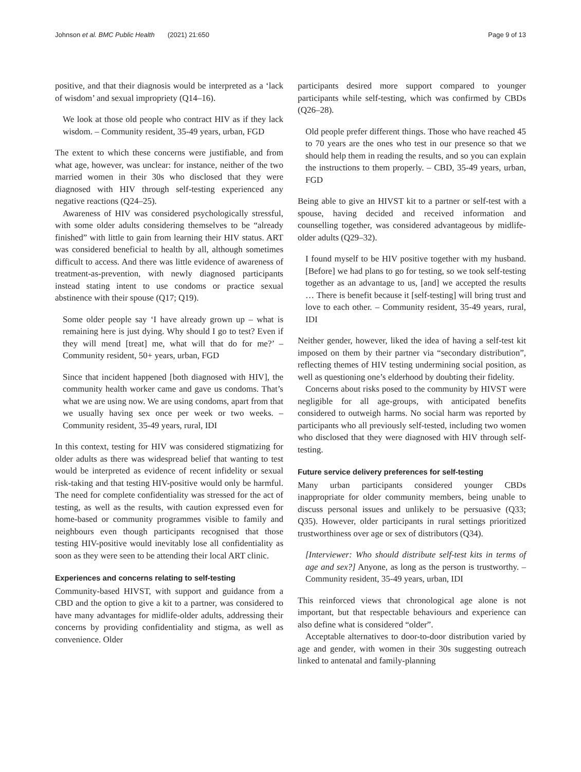Johnson et al. BMC Public Health (2021) 21:650 Page 9 of 13
positive, and that their diagnosis would be interpreted as a ‘lack of wisdom’ and sexual impropriety (Q14–16).
We look at those old people who contract HIV as if they lack wisdom. – Community resident, 35-49 years, urban, FGD
The extent to which these concerns were justifiable, and from what age, however, was unclear: for instance, neither of the two married women in their 30s who disclosed that they were diagnosed with HIV through self-testing experienced any negative reactions (Q24–25).
Awareness of HIV was considered psychologically stressful, with some older adults considering themselves to be “already finished” with little to gain from learning their HIV status. ART was considered beneficial to health by all, although sometimes difficult to access. And there was little evidence of awareness of treatment-as-prevention, with newly diagnosed participants instead stating intent to use condoms or practice sexual abstinence with their spouse (Q17; Q19).
Some older people say ‘I have already grown up – what is remaining here is just dying. Why should I go to test? Even if they will mend [treat] me, what will that do for me?’ – Community resident, 50+ years, urban, FGD
Since that incident happened [both diagnosed with HIV], the community health worker came and gave us condoms. That’s what we are using now. We are using condoms, apart from that we usually having sex once per week or two weeks. – Community resident, 35-49 years, rural, IDI
In this context, testing for HIV was considered stigmatizing for older adults as there was widespread belief that wanting to test would be interpreted as evidence of recent infidelity or sexual risk-taking and that testing HIV-positive would only be harmful. The need for complete confidentiality was stressed for the act of testing, as well as the results, with caution expressed even for home-based or community programmes visible to family and neighbours even though participants recognised that those testing HIV-positive would inevitably lose all confidentiality as soon as they were seen to be attending their local ART clinic.
Experiences and concerns relating to self-testing
Community-based HIVST, with support and guidance from a CBD and the option to give a kit to a partner, was considered to have many advantages for midlife-older adults, addressing their concerns by providing confidentiality and stigma, as well as convenience. Older
participants desired more support compared to younger participants while self-testing, which was confirmed by CBDs (Q26–28).
Old people prefer different things. Those who have reached 45 to 70 years are the ones who test in our presence so that we should help them in reading the results, and so you can explain the instructions to them properly. – CBD, 35-49 years, urban, FGD
Being able to give an HIVST kit to a partner or self-test with a spouse, having decided and received information and counselling together, was considered advantageous by midlife-older adults (Q29–32).
I found myself to be HIV positive together with my husband. [Before] we had plans to go for testing, so we took self-testing together as an advantage to us, [and] we accepted the results … There is benefit because it [self-testing] will bring trust and love to each other. – Community resident, 35-49 years, rural, IDI
Neither gender, however, liked the idea of having a self-test kit imposed on them by their partner via “secondary distribution”, reflecting themes of HIV testing undermining social position, as well as questioning one’s elderhood by doubting their fidelity.
Concerns about risks posed to the community by HIVST were negligible for all age-groups, with anticipated benefits considered to outweigh harms. No social harm was reported by participants who all previously self-tested, including two women who disclosed that they were diagnosed with HIV through self-testing.
Future service delivery preferences for self-testing
Many urban participants considered younger CBDs inappropriate for older community members, being unable to discuss personal issues and unlikely to be persuasive (Q33; Q35). However, older participants in rural settings prioritized trustworthiness over age or sex of distributors (Q34).
[Interviewer: Who should distribute self-test kits in terms of age and sex?] Anyone, as long as the person is trustworthy. – Community resident, 35-49 years, urban, IDI
This reinforced views that chronological age alone is not important, but that respectable behaviours and experience can also define what is considered “older”.
Acceptable alternatives to door-to-door distribution varied by age and gender, with women in their 30s suggesting outreach linked to antenatal and family-planning